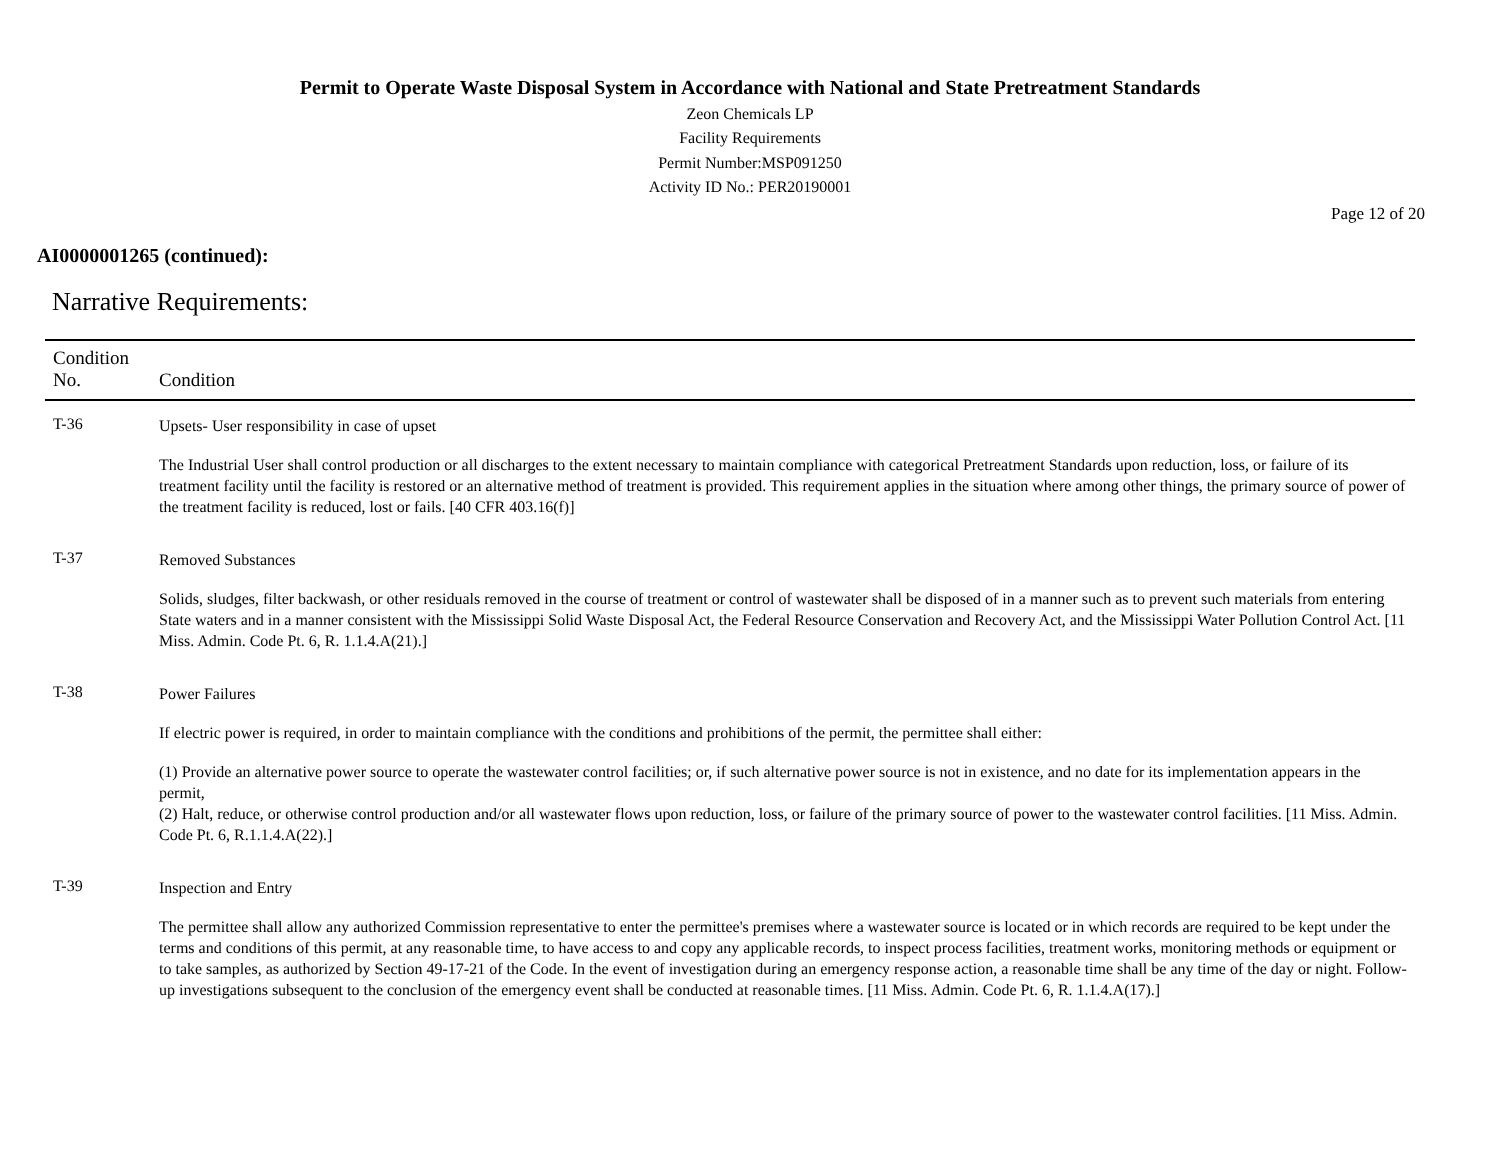Permit to Operate Waste Disposal System in Accordance with National and State Pretreatment Standards
Zeon Chemicals LP
Facility Requirements
Permit Number:MSP091250
Activity ID No.: PER20190001
Page 12 of 20
AI0000001265 (continued):
Narrative Requirements:
| Condition No. | Condition |
| --- | --- |
| T-36 | Upsets- User responsibility in case of upset The Industrial User shall control production or all discharges to the extent necessary to maintain compliance with categorical Pretreatment Standards upon reduction, loss, or failure of its treatment facility until the facility is restored or an alternative method of treatment is provided. This requirement applies in the situation where among other things, the primary source of power of the treatment facility is reduced, lost or fails. [40 CFR 403.16(f)] |
| T-37 | Removed Substances Solids, sludges, filter backwash, or other residuals removed in the course of treatment or control of wastewater shall be disposed of in a manner such as to prevent such materials from entering State waters and in a manner consistent with the Mississippi Solid Waste Disposal Act, the Federal Resource Conservation and Recovery Act, and the Mississippi Water Pollution Control Act. [11 Miss. Admin. Code Pt. 6, R. 1.1.4.A(21).] |
| T-38 | Power Failures If electric power is required, in order to maintain compliance with the conditions and prohibitions of the permit, the permittee shall either: (1) Provide an alternative power source to operate the wastewater control facilities; or, if such alternative power source is not in existence, and no date for its implementation appears in the permit, (2) Halt, reduce, or otherwise control production and/or all wastewater flows upon reduction, loss, or failure of the primary source of power to the wastewater control facilities. [11 Miss. Admin. Code Pt. 6, R.1.1.4.A(22).] |
| T-39 | Inspection and Entry The permittee shall allow any authorized Commission representative to enter the permittee's premises where a wastewater source is located or in which records are required to be kept under the terms and conditions of this permit, at any reasonable time, to have access to and copy any applicable records, to inspect process facilities, treatment works, monitoring methods or equipment or to take samples, as authorized by Section 49-17-21 of the Code. In the event of investigation during an emergency response action, a reasonable time shall be any time of the day or night. Follow-up investigations subsequent to the conclusion of the emergency event shall be conducted at reasonable times. [11 Miss. Admin. Code Pt. 6, R. 1.1.4.A(17).] |